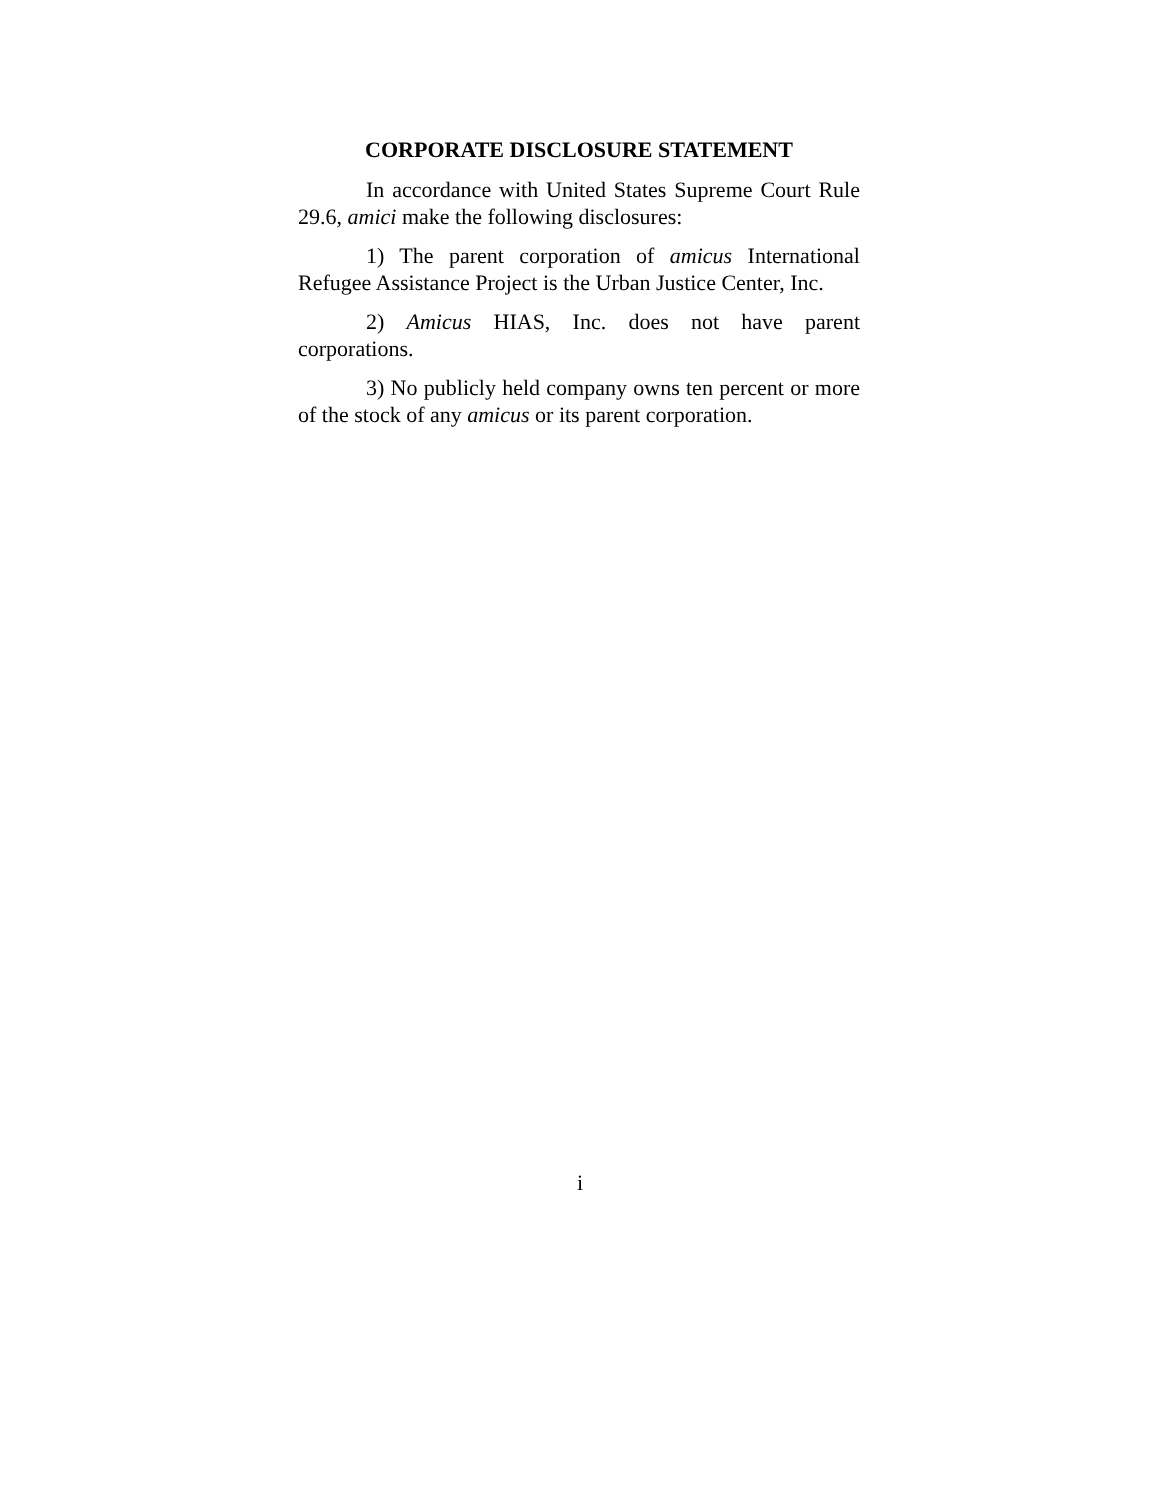CORPORATE DISCLOSURE STATEMENT
In accordance with United States Supreme Court Rule 29.6, amici make the following disclosures:
1) The parent corporation of amicus International Refugee Assistance Project is the Urban Justice Center, Inc.
2) Amicus HIAS, Inc. does not have parent corporations.
3) No publicly held company owns ten percent or more of the stock of any amicus or its parent corporation.
i